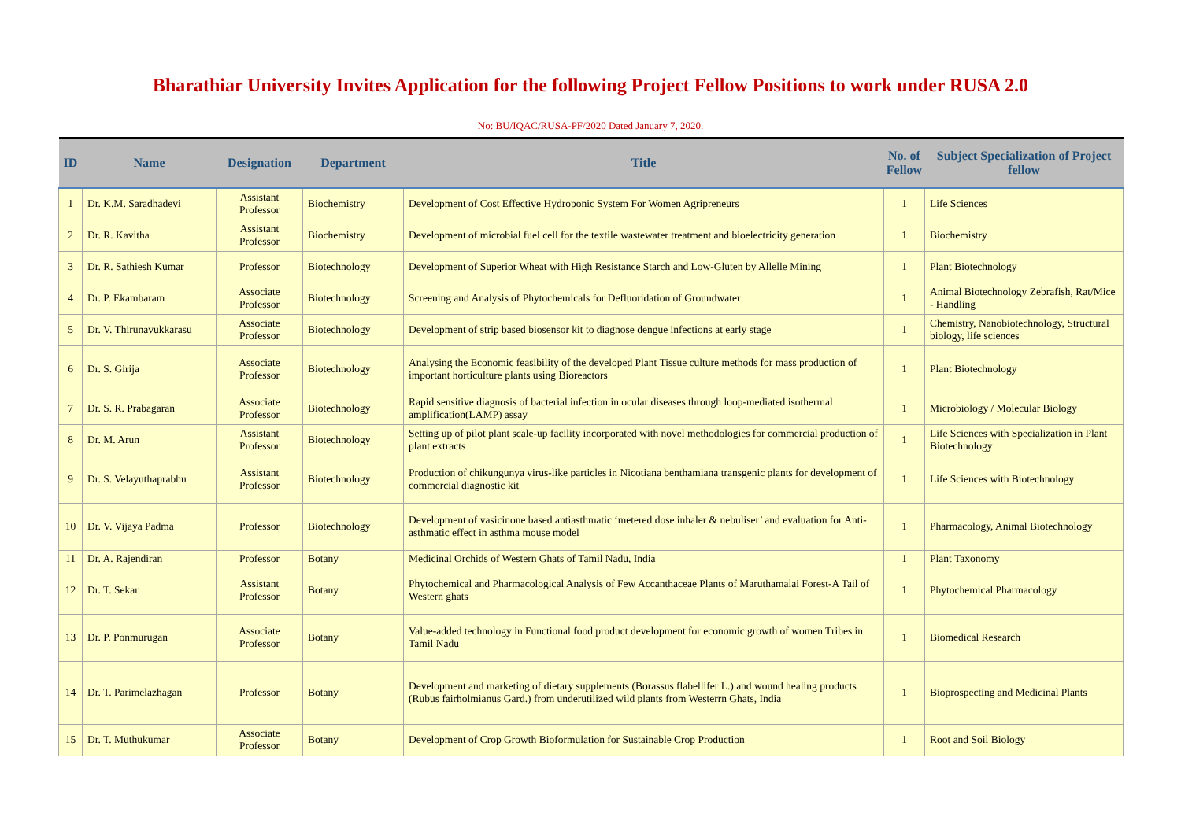Bharathiar University Invites Application for the following Project Fellow Positions to work under RUSA 2.0
No: BU/IQAC/RUSA-PF/2020 Dated January 7, 2020.
| ID | Name | Designation | Department | Title | No. of Fellow | Subject Specialization of Project fellow |
| --- | --- | --- | --- | --- | --- | --- |
| 1 | Dr. K.M. Saradhadevi | Assistant Professor | Biochemistry | Development of Cost Effective Hydroponic System For Women Agripreneurs | 1 | Life Sciences |
| 2 | Dr. R. Kavitha | Assistant Professor | Biochemistry | Development of microbial fuel cell for the textile wastewater treatment and bioelectricity generation | 1 | Biochemistry |
| 3 | Dr. R. Sathiesh Kumar | Professor | Biotechnology | Development of Superior Wheat with High Resistance Starch and Low-Gluten by Allelle Mining | 1 | Plant Biotechnology |
| 4 | Dr. P. Ekambaram | Associate Professor | Biotechnology | Screening and Analysis of Phytochemicals for Defluoridation of Groundwater | 1 | Animal Biotechnology Zebrafish, Rat/Mice - Handling |
| 5 | Dr. V. Thirunavukkarasu | Associate Professor | Biotechnology | Development of strip based biosensor kit to diagnose dengue infections at early stage | 1 | Chemistry, Nanobiotechnology, Structural biology, life sciences |
| 6 | Dr. S. Girija | Associate Professor | Biotechnology | Analysing the Economic feasibility of the developed Plant Tissue culture methods for mass production of important horticulture plants using Bioreactors | 1 | Plant Biotechnology |
| 7 | Dr. S. R. Prabagaran | Associate Professor | Biotechnology | Rapid sensitive diagnosis of bacterial infection in ocular diseases through loop-mediated isothermal amplification(LAMP) assay | 1 | Microbiology / Molecular Biology |
| 8 | Dr. M. Arun | Assistant Professor | Biotechnology | Setting up of pilot plant scale-up facility incorporated with novel methodologies for commercial production of plant extracts | 1 | Life Sciences with Specialization in Plant Biotechnology |
| 9 | Dr. S. Velayuthaprabhu | Assistant Professor | Biotechnology | Production of chikungunya virus-like particles in Nicotiana benthamiana transgenic plants for development of commercial diagnostic kit | 1 | Life Sciences with Biotechnology |
| 10 | Dr. V. Vijaya Padma | Professor | Biotechnology | Development of vasicinone based antiasthmatic ‘metered dose inhaler & nebuliser’ and evaluation for Anti-asthmatic effect in asthma mouse model | 1 | Pharmacology, Animal Biotechnology |
| 11 | Dr. A. Rajendiran | Professor | Botany | Medicinal Orchids of Western Ghats of Tamil Nadu, India | 1 | Plant Taxonomy |
| 12 | Dr. T. Sekar | Assistant Professor | Botany | Phytochemical and Pharmacological Analysis of Few Accanthaceae Plants of Maruthamalai Forest-A Tail of Western ghats | 1 | Phytochemical Pharmacology |
| 13 | Dr. P. Ponmurugan | Associate Professor | Botany | Value-added technology in Functional food product development for economic growth of women Tribes in Tamil Nadu | 1 | Biomedical Research |
| 14 | Dr. T. Parimelazhagan | Professor | Botany | Development and marketing of dietary supplements (Borassus flabellifer L.) and wound healing products (Rubus fairholmianus Gard.) from underutilized wild plants from Westerrn Ghats, India | 1 | Bioprospecting and Medicinal Plants |
| 15 | Dr. T. Muthukumar | Associate Professor | Botany | Development of Crop Growth Bioformulation for Sustainable Crop Production | 1 | Root and Soil Biology |